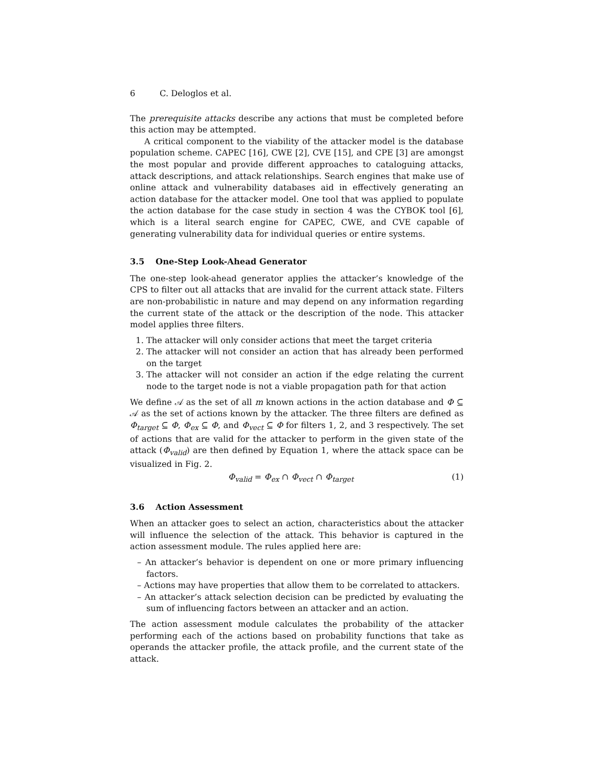6 C. Deloglos et al.
The prerequisite attacks describe any actions that must be completed before this action may be attempted.
A critical component to the viability of the attacker model is the database population scheme. CAPEC [16], CWE [2], CVE [15], and CPE [3] are amongst the most popular and provide different approaches to cataloguing attacks, attack descriptions, and attack relationships. Search engines that make use of online attack and vulnerability databases aid in effectively generating an action database for the attacker model. One tool that was applied to populate the action database for the case study in section 4 was the CYBOK tool [6], which is a literal search engine for CAPEC, CWE, and CVE capable of generating vulnerability data for individual queries or entire systems.
3.5 One-Step Look-Ahead Generator
The one-step look-ahead generator applies the attacker’s knowledge of the CPS to filter out all attacks that are invalid for the current attack state. Filters are non-probabilistic in nature and may depend on any information regarding the current state of the attack or the description of the node. This attacker model applies three filters.
1. The attacker will only consider actions that meet the target criteria
2. The attacker will not consider an action that has already been performed on the target
3. The attacker will not consider an action if the edge relating the current node to the target node is not a viable propagation path for that action
We define 𝒜 as the set of all m known actions in the action database and Φ ⊆ 𝒜 as the set of actions known by the attacker. The three filters are defined as Φ<sub>target</sub> ⊆ Φ, Φ<sub>ex</sub> ⊆ Φ, and Φ<sub>vect</sub> ⊆ Φ for filters 1, 2, and 3 respectively. The set of actions that are valid for the attacker to perform in the given state of the attack (Φ<sub>valid</sub>) are then defined by Equation 1, where the attack space can be visualized in Fig. 2.
Φ<sub>valid</sub> = Φ<sub>ex</sub> ∩ Φ<sub>vect</sub> ∩ Φ<sub>target</sub> (1)
3.6 Action Assessment
When an attacker goes to select an action, characteristics about the attacker will influence the selection of the attack. This behavior is captured in the action assessment module. The rules applied here are:
– An attacker’s behavior is dependent on one or more primary influencing factors.
– Actions may have properties that allow them to be correlated to attackers.
– An attacker’s attack selection decision can be predicted by evaluating the sum of influencing factors between an attacker and an action.
The action assessment module calculates the probability of the attacker performing each of the actions based on probability functions that take as operands the attacker profile, the attack profile, and the current state of the attack.